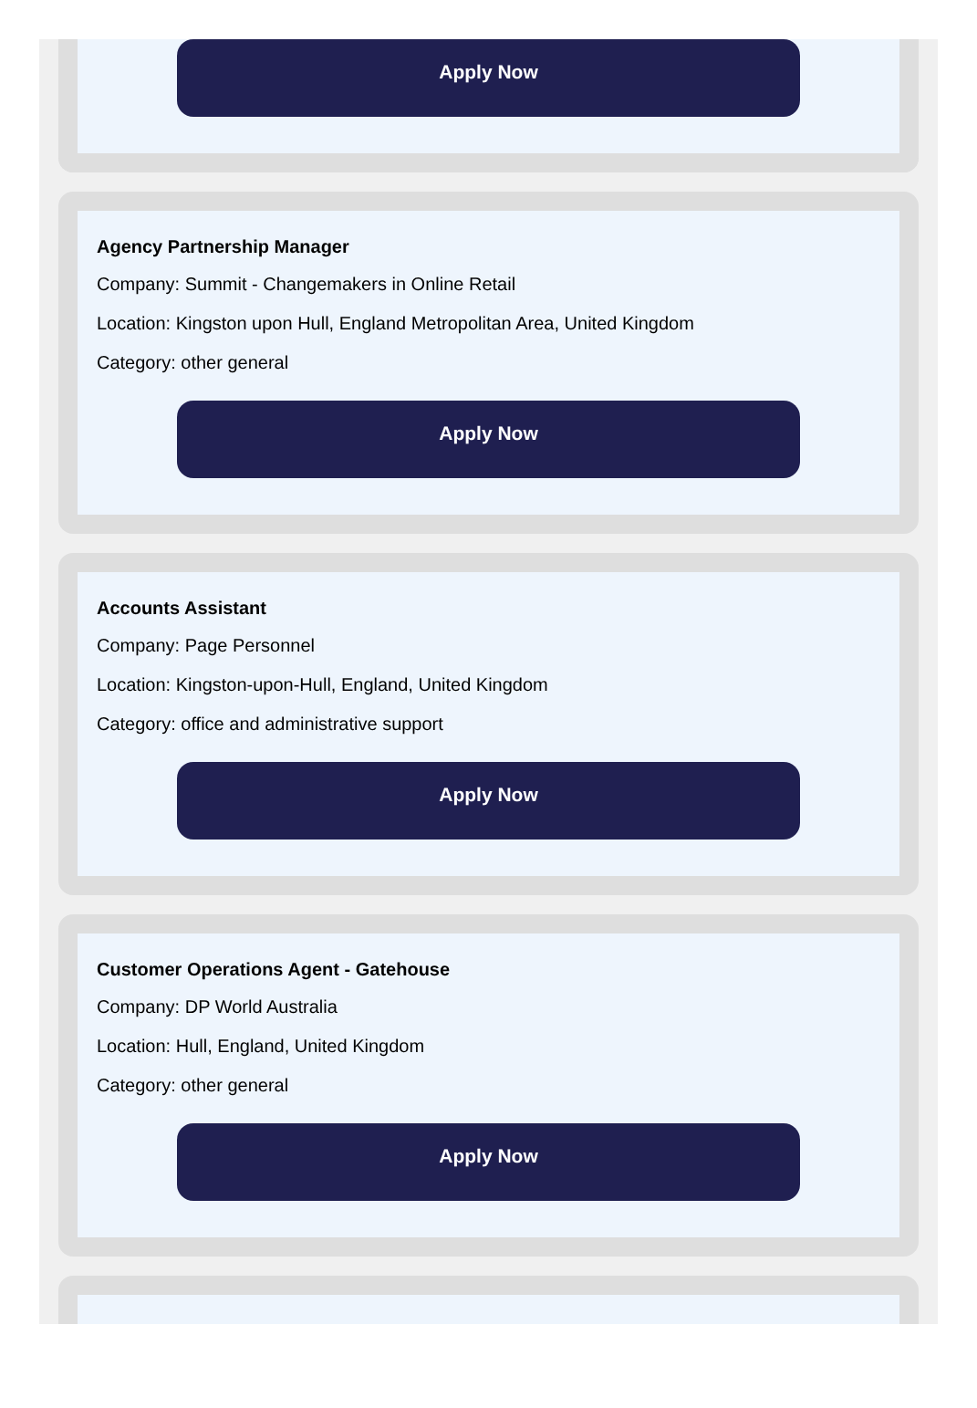Apply Now
Agency Partnership Manager
Company: Summit - Changemakers in Online Retail
Location: Kingston upon Hull, England Metropolitan Area, United Kingdom
Category: other general
Apply Now
Accounts Assistant
Company: Page Personnel
Location: Kingston-upon-Hull, England, United Kingdom
Category: office and administrative support
Apply Now
Customer Operations Agent - Gatehouse
Company: DP World Australia
Location: Hull, England, United Kingdom
Category: other general
Apply Now